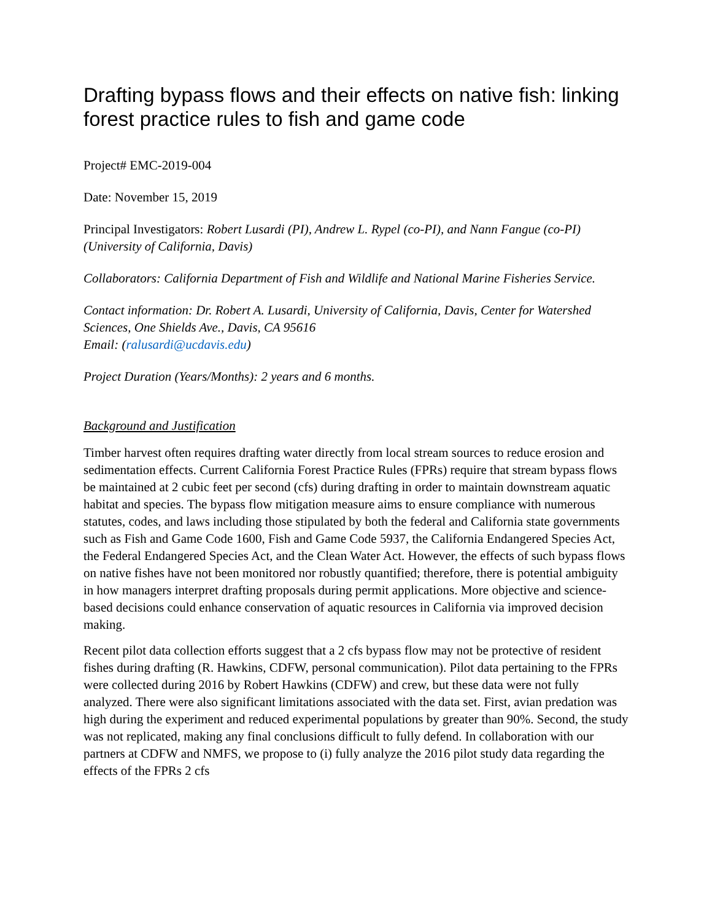Drafting bypass flows and their effects on native fish: linking forest practice rules to fish and game code
Project# EMC-2019-004
Date: November 15, 2019
Principal Investigators: Robert Lusardi (PI), Andrew L. Rypel (co-PI), and Nann Fangue (co-PI) (University of California, Davis)
Collaborators: California Department of Fish and Wildlife and National Marine Fisheries Service.
Contact information: Dr. Robert A. Lusardi, University of California, Davis, Center for Watershed Sciences, One Shields Ave., Davis, CA 95616
Email: (ralusardi@ucdavis.edu)
Project Duration (Years/Months): 2 years and 6 months.
Background and Justification
Timber harvest often requires drafting water directly from local stream sources to reduce erosion and sedimentation effects. Current California Forest Practice Rules (FPRs) require that stream bypass flows be maintained at 2 cubic feet per second (cfs) during drafting in order to maintain downstream aquatic habitat and species. The bypass flow mitigation measure aims to ensure compliance with numerous statutes, codes, and laws including those stipulated by both the federal and California state governments such as Fish and Game Code 1600, Fish and Game Code 5937, the California Endangered Species Act, the Federal Endangered Species Act, and the Clean Water Act. However, the effects of such bypass flows on native fishes have not been monitored nor robustly quantified; therefore, there is potential ambiguity in how managers interpret drafting proposals during permit applications. More objective and science-based decisions could enhance conservation of aquatic resources in California via improved decision making.
Recent pilot data collection efforts suggest that a 2 cfs bypass flow may not be protective of resident fishes during drafting (R. Hawkins, CDFW, personal communication). Pilot data pertaining to the FPRs were collected during 2016 by Robert Hawkins (CDFW) and crew, but these data were not fully analyzed. There were also significant limitations associated with the data set. First, avian predation was high during the experiment and reduced experimental populations by greater than 90%. Second, the study was not replicated, making any final conclusions difficult to fully defend. In collaboration with our partners at CDFW and NMFS, we propose to (i) fully analyze the 2016 pilot study data regarding the effects of the FPRs 2 cfs